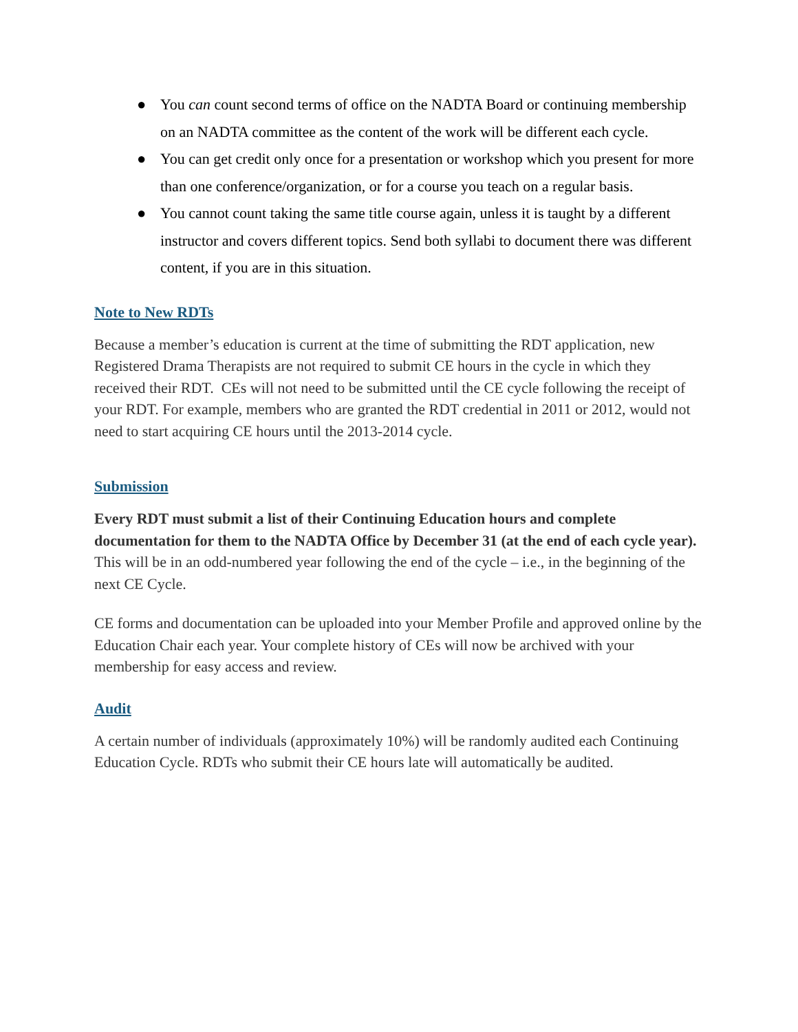● You can count second terms of office on the NADTA Board or continuing membership on an NADTA committee as the content of the work will be different each cycle.
● You can get credit only once for a presentation or workshop which you present for more than one conference/organization, or for a course you teach on a regular basis.
● You cannot count taking the same title course again, unless it is taught by a different instructor and covers different topics. Send both syllabi to document there was different content, if you are in this situation.
Note to New RDTs
Because a member’s education is current at the time of submitting the RDT application, new Registered Drama Therapists are not required to submit CE hours in the cycle in which they received their RDT. CEs will not need to be submitted until the CE cycle following the receipt of your RDT. For example, members who are granted the RDT credential in 2011 or 2012, would not need to start acquiring CE hours until the 2013-2014 cycle.
Submission
Every RDT must submit a list of their Continuing Education hours and complete documentation for them to the NADTA Office by December 31 (at the end of each cycle year). This will be in an odd-numbered year following the end of the cycle – i.e., in the beginning of the next CE Cycle.
CE forms and documentation can be uploaded into your Member Profile and approved online by the Education Chair each year. Your complete history of CEs will now be archived with your membership for easy access and review.
Audit
A certain number of individuals (approximately 10%) will be randomly audited each Continuing Education Cycle. RDTs who submit their CE hours late will automatically be audited.